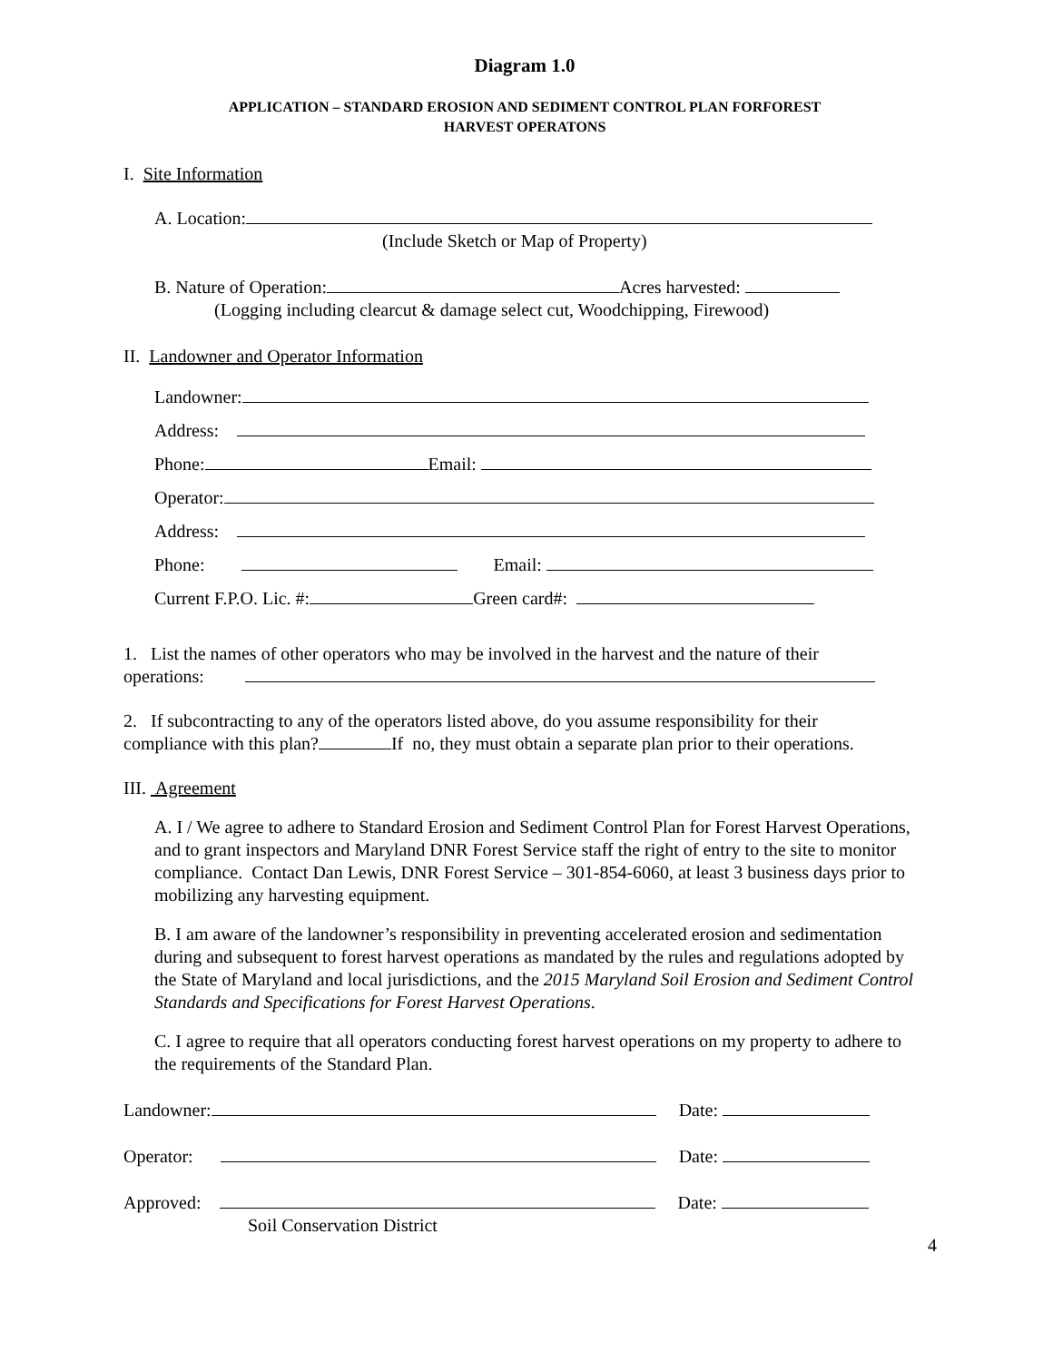Diagram 1.0
APPLICATION – STANDARD EROSION AND SEDIMENT CONTROL PLAN FORFOREST
HARVEST OPERATONS
I. Site Information
A. Location:
(Include Sketch or Map of Property)
B. Nature of Operation: Acres harvested:
(Logging including clearcut & damage select cut, Woodchipping, Firewood)
II. Landowner and Operator Information
Landowner:
Address:
Phone: Email:
Operator:
Address:
Phone: Email:
Current F.P.O. Lic. #: Green card#:
1. List the names of other operators who may be involved in the harvest and the nature of their
operations:
2. If subcontracting to any of the operators listed above, do you assume responsibility for their
compliance with this plan? If no, they must obtain a separate plan prior to their operations.
III. Agreement
A. I / We agree to adhere to Standard Erosion and Sediment Control Plan for Forest Harvest Operations, and to grant inspectors and Maryland DNR Forest Service staff the right of entry to the site to monitor compliance. Contact Dan Lewis, DNR Forest Service – 301-854-6060, at least 3 business days prior to mobilizing any harvesting equipment.
B. I am aware of the landowner’s responsibility in preventing accelerated erosion and sedimentation during and subsequent to forest harvest operations as mandated by the rules and regulations adopted by the State of Maryland and local jurisdictions, and the 2015 Maryland Soil Erosion and Sediment Control Standards and Specifications for Forest Harvest Operations.
C. I agree to require that all operators conducting forest harvest operations on my property to adhere to the requirements of the Standard Plan.
Landowner: Date:
Operator: Date:
Approved: Date:
Soil Conservation District
4